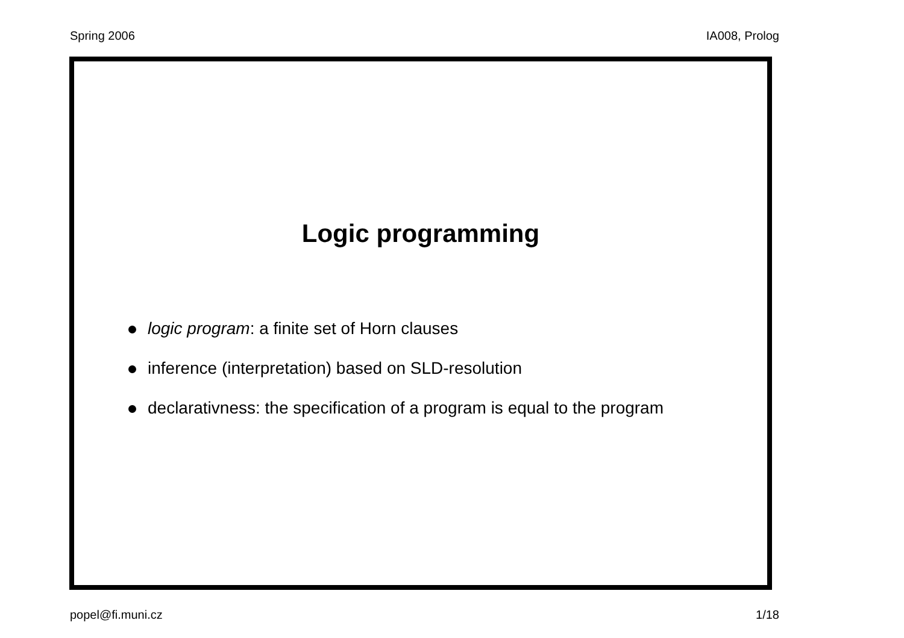Spring 2006 IA008, Prolog
Logic programming
logic program: a finite set of Horn clauses
inference (interpretation) based on SLD-resolution
declarativness: the specification of a program is equal to the program
popel@fi.muni.cz 1/18